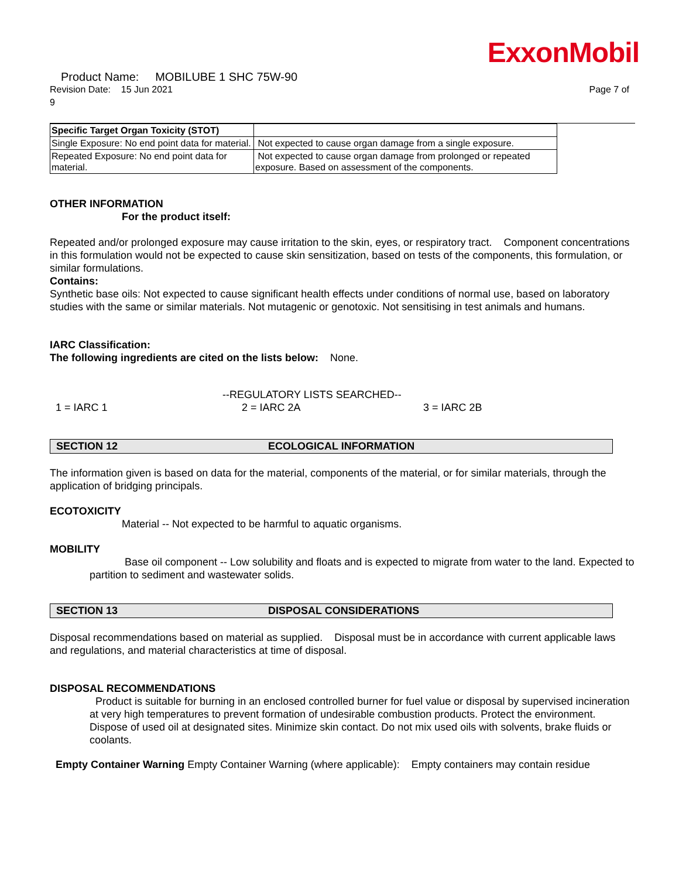ExxonMobil
Product Name: MOBILUBE 1 SHC 75W-90
Revision Date: 15 Jun 2021 Page 7 of
9
| Specific Target Organ Toxicity (STOT) | |
| Single Exposure: No end point data for material. | Not expected to cause organ damage from a single exposure. |
| Repeated Exposure: No end point data for material. | Not expected to cause organ damage from prolonged or repeated exposure. Based on assessment of the components. |
OTHER INFORMATION
For the product itself:
Repeated and/or prolonged exposure may cause irritation to the skin, eyes, or respiratory tract. Component concentrations in this formulation would not be expected to cause skin sensitization, based on tests of the components, this formulation, or similar formulations.
Contains:
Synthetic base oils: Not expected to cause significant health effects under conditions of normal use, based on laboratory studies with the same or similar materials. Not mutagenic or genotoxic. Not sensitising in test animals and humans.
IARC Classification:
The following ingredients are cited on the lists below: None.
--REGULATORY LISTS SEARCHED--
1 = IARC 1 2 = IARC 2A 3 = IARC 2B
SECTION 12 ECOLOGICAL INFORMATION
The information given is based on data for the material, components of the material, or for similar materials, through the application of bridging principals.
ECOTOXICITY
Material -- Not expected to be harmful to aquatic organisms.
MOBILITY
Base oil component -- Low solubility and floats and is expected to migrate from water to the land. Expected to partition to sediment and wastewater solids.
SECTION 13 DISPOSAL CONSIDERATIONS
Disposal recommendations based on material as supplied. Disposal must be in accordance with current applicable laws and regulations, and material characteristics at time of disposal.
DISPOSAL RECOMMENDATIONS
Product is suitable for burning in an enclosed controlled burner for fuel value or disposal by supervised incineration at very high temperatures to prevent formation of undesirable combustion products. Protect the environment. Dispose of used oil at designated sites. Minimize skin contact. Do not mix used oils with solvents, brake fluids or coolants.
Empty Container Warning Empty Container Warning (where applicable): Empty containers may contain residue